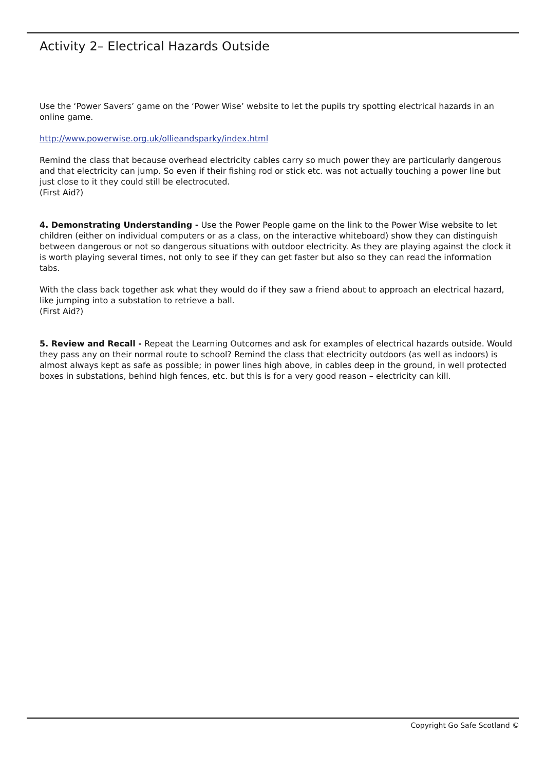Activity 2– Electrical Hazards Outside
Use the ‘Power Savers’ game on the ‘Power Wise’ website to let the pupils try spotting electrical hazards in an online game.
http://www.powerwise.org.uk/ollieandsparky/index.html
Remind the class that because overhead electricity cables carry so much power they are particularly dangerous and that electricity can jump. So even if their fishing rod or stick etc. was not actually touching a power line but just close to it they could still be electrocuted.
(First Aid?)
4. Demonstrating Understanding - Use the Power People game on the link to the Power Wise website to let children (either on individual computers or as a class, on the interactive whiteboard) show they can distinguish between dangerous or not so dangerous situations with outdoor electricity. As they are playing against the clock it is worth playing several times, not only to see if they can get faster but also so they can read the information tabs.
With the class back together ask what they would do if they saw a friend about to approach an electrical hazard, like jumping into a substation to retrieve a ball.
(First Aid?)
5. Review and Recall - Repeat the Learning Outcomes and ask for examples of electrical hazards outside. Would they pass any on their normal route to school? Remind the class that electricity outdoors (as well as indoors) is almost always kept as safe as possible; in power lines high above, in cables deep in the ground, in well protected boxes in substations, behind high fences, etc. but this is for a very good reason – electricity can kill.
Copyright Go Safe Scotland ©